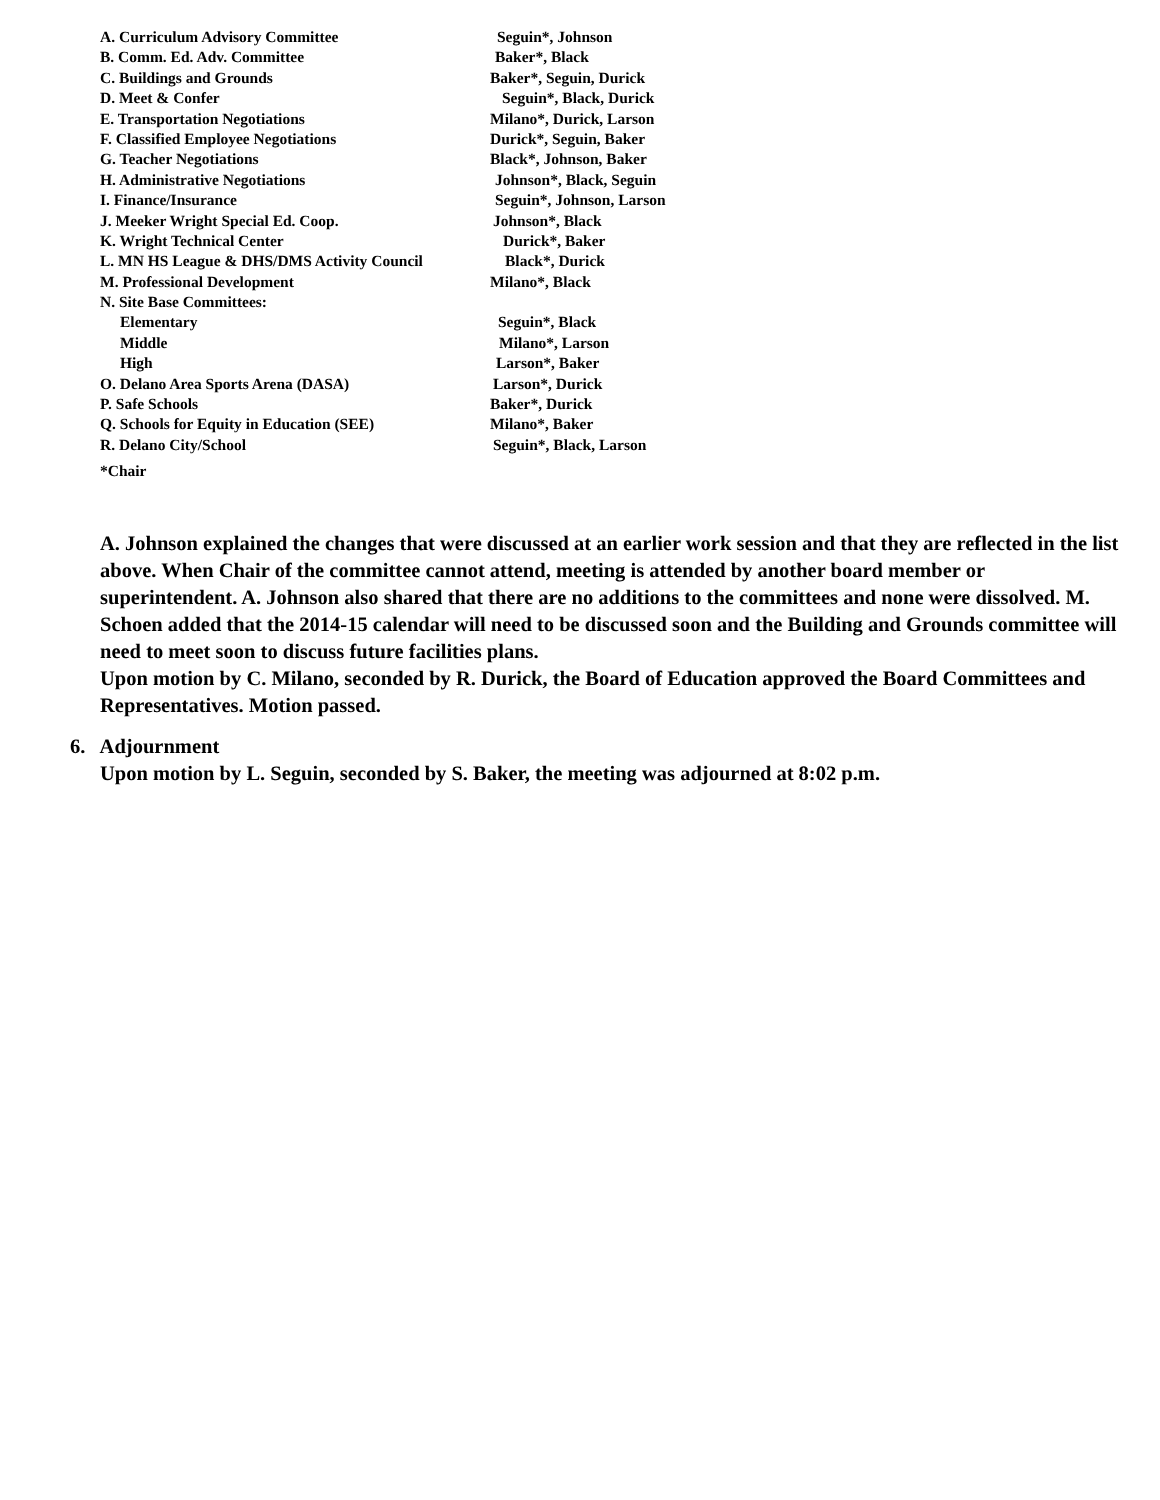| A. Curriculum Advisory Committee | Seguin*, Johnson |
| B. Comm. Ed. Adv. Committee | Baker*, Black |
| C. Buildings and Grounds | Baker*, Seguin, Durick |
| D. Meet & Confer | Seguin*, Black, Durick |
| E. Transportation Negotiations | Milano*, Durick, Larson |
| F. Classified Employee Negotiations | Durick*, Seguin, Baker |
| G. Teacher Negotiations | Black*, Johnson, Baker |
| H. Administrative Negotiations | Johnson*, Black, Seguin |
| I. Finance/Insurance | Seguin*, Johnson, Larson |
| J. Meeker Wright Special Ed. Coop. | Johnson*, Black |
| K. Wright Technical Center | Durick*, Baker |
| L. MN HS League & DHS/DMS Activity Council | Black*, Durick |
| M. Professional Development | Milano*, Black |
| N. Site Base Committees: | |
| Elementary | Seguin*, Black |
| Middle | Milano*, Larson |
| High | Larson*, Baker |
| O. Delano Area Sports Arena (DASA) | Larson*, Durick |
| P. Safe Schools | Baker*, Durick |
| Q. Schools for Equity in Education (SEE) | Milano*, Baker |
| R. Delano City/School | Seguin*, Black, Larson |
| *Chair | |
A. Johnson explained the changes that were discussed at an earlier work session and that they are reflected in the list above. When Chair of the committee cannot attend, meeting is attended by another board member or superintendent. A. Johnson also shared that there are no additions to the committees and none were dissolved. M. Schoen added that the 2014-15 calendar will need to be discussed soon and the Building and Grounds committee will need to meet soon to discuss future facilities plans.
Upon motion by C. Milano, seconded by R. Durick, the Board of Education approved the Board Committees and Representatives. Motion passed.
6. Adjournment
Upon motion by L. Seguin, seconded by S. Baker, the meeting was adjourned at 8:02 p.m.